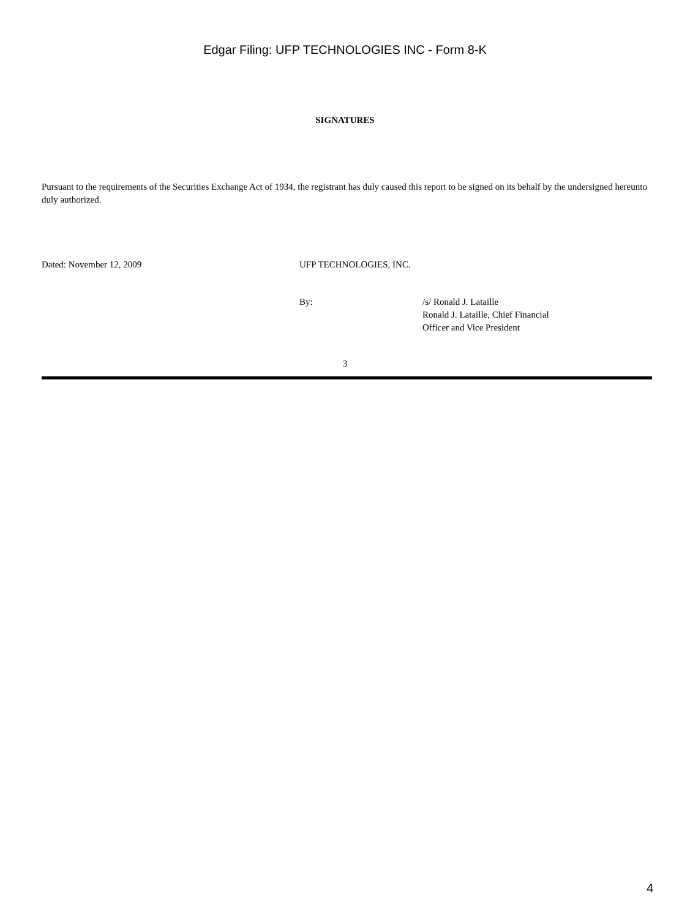Edgar Filing: UFP TECHNOLOGIES INC - Form 8-K
SIGNATURES
Pursuant to the requirements of the Securities Exchange Act of 1934, the registrant has duly caused this report to be signed on its behalf by the undersigned hereunto duly authorized.
| Dated: November 12, 2009 | UFP TECHNOLOGIES, INC. | |
| | By: | /s/ Ronald J. Lataille Ronald J. Lataille, Chief Financial Officer and Vice President |
3
4